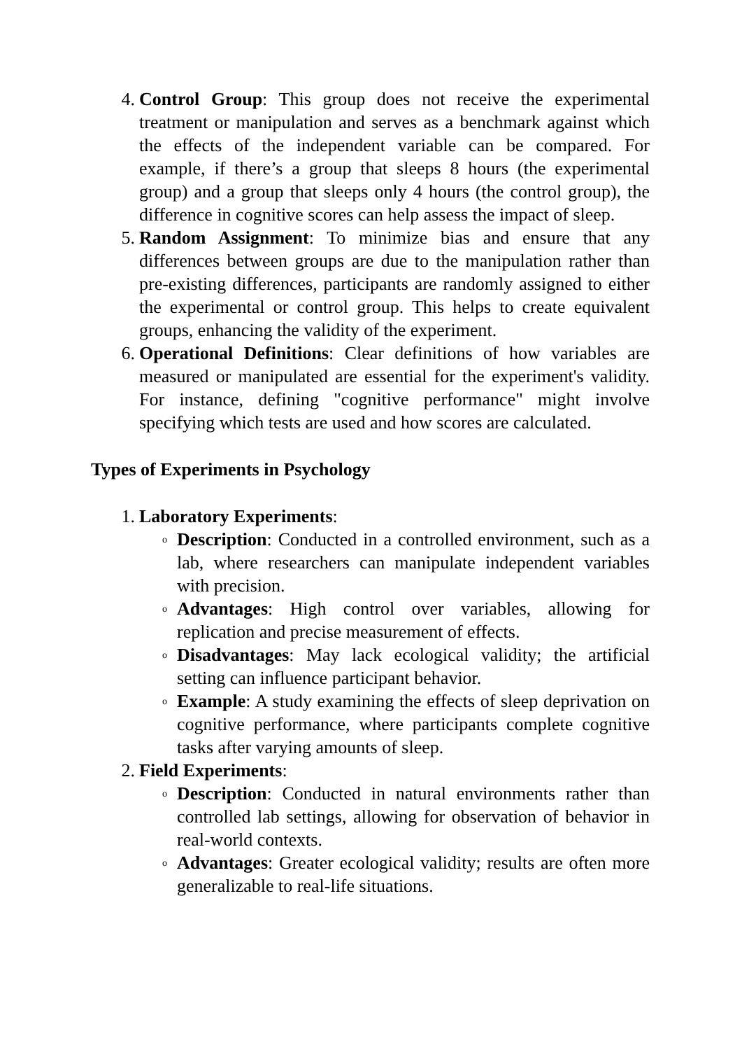4. Control Group: This group does not receive the experimental treatment or manipulation and serves as a benchmark against which the effects of the independent variable can be compared. For example, if there’s a group that sleeps 8 hours (the experimental group) and a group that sleeps only 4 hours (the control group), the difference in cognitive scores can help assess the impact of sleep.
5. Random Assignment: To minimize bias and ensure that any differences between groups are due to the manipulation rather than pre-existing differences, participants are randomly assigned to either the experimental or control group. This helps to create equivalent groups, enhancing the validity of the experiment.
6. Operational Definitions: Clear definitions of how variables are measured or manipulated are essential for the experiment's validity. For instance, defining "cognitive performance" might involve specifying which tests are used and how scores are calculated.
Types of Experiments in Psychology
1. Laboratory Experiments:
o
Description: Conducted in a controlled environment, such as a lab, where researchers can manipulate independent variables with precision.
o
Advantages: High control over variables, allowing for replication and precise measurement of effects.
o
Disadvantages: May lack ecological validity; the artificial setting can influence participant behavior.
o
Example: A study examining the effects of sleep deprivation on cognitive performance, where participants complete cognitive tasks after varying amounts of sleep.
2. Field Experiments:
o
Description: Conducted in natural environments rather than controlled lab settings, allowing for observation of behavior in real-world contexts.
o
Advantages: Greater ecological validity; results are often more generalizable to real-life situations.